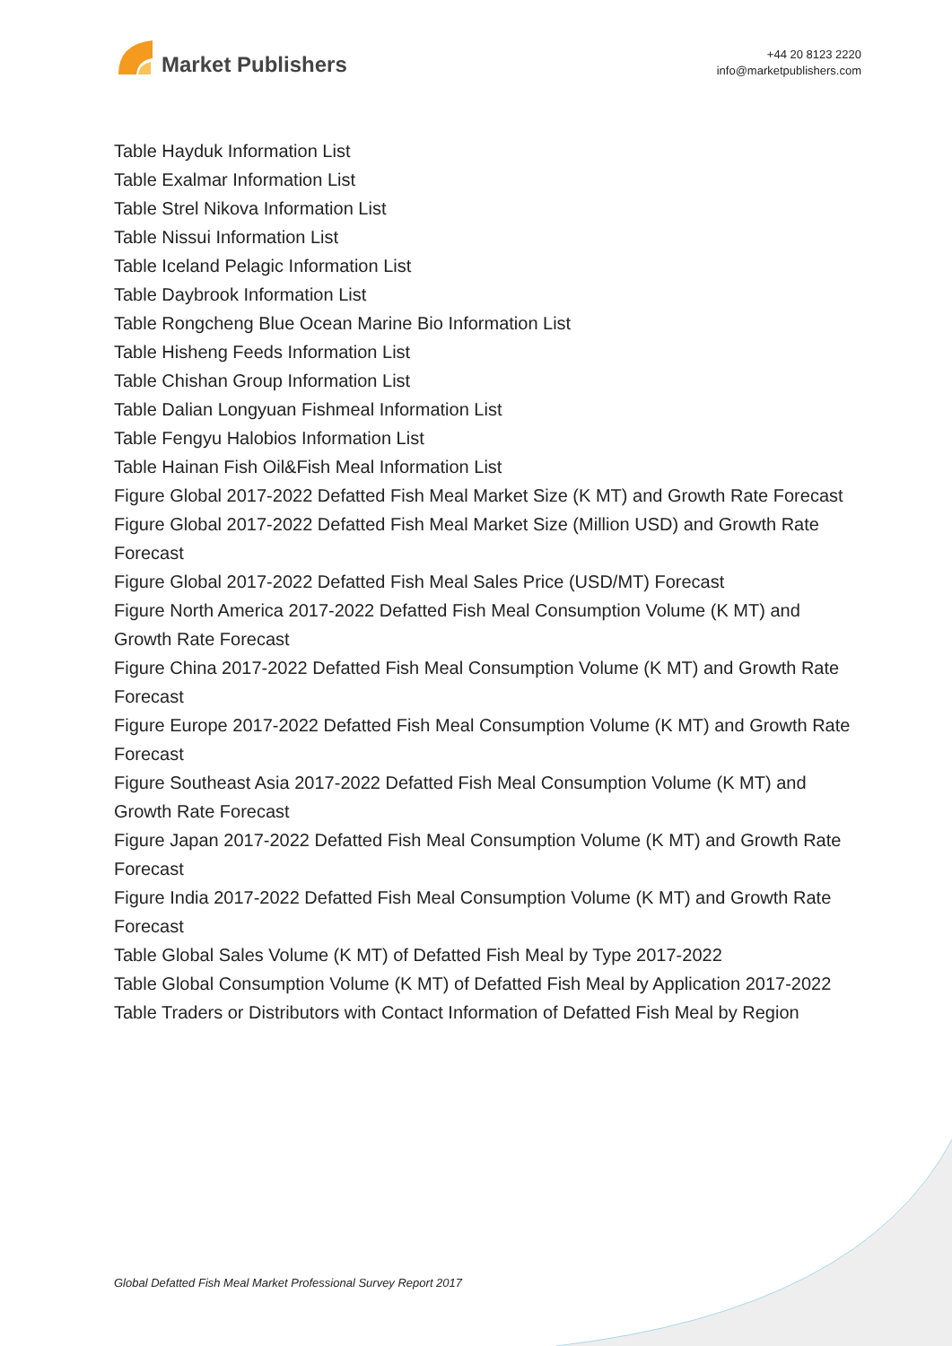Market Publishers
+44 20 8123 2220
info@marketpublishers.com
Table Hayduk Information List
Table Exalmar Information List
Table Strel Nikova Information List
Table Nissui Information List
Table Iceland Pelagic Information List
Table Daybrook Information List
Table Rongcheng Blue Ocean Marine Bio Information List
Table Hisheng Feeds Information List
Table Chishan Group Information List
Table Dalian Longyuan Fishmeal Information List
Table Fengyu Halobios Information List
Table Hainan Fish Oil&Fish Meal Information List
Figure Global 2017-2022 Defatted Fish Meal Market Size (K MT) and Growth Rate Forecast
Figure Global 2017-2022 Defatted Fish Meal Market Size (Million USD) and Growth Rate Forecast
Figure Global 2017-2022 Defatted Fish Meal Sales Price (USD/MT) Forecast
Figure North America 2017-2022 Defatted Fish Meal Consumption Volume (K MT) and Growth Rate Forecast
Figure China 2017-2022 Defatted Fish Meal Consumption Volume (K MT) and Growth Rate Forecast
Figure Europe 2017-2022 Defatted Fish Meal Consumption Volume (K MT) and Growth Rate Forecast
Figure Southeast Asia 2017-2022 Defatted Fish Meal Consumption Volume (K MT) and Growth Rate Forecast
Figure Japan 2017-2022 Defatted Fish Meal Consumption Volume (K MT) and Growth Rate Forecast
Figure India 2017-2022 Defatted Fish Meal Consumption Volume (K MT) and Growth Rate Forecast
Table Global Sales Volume (K MT) of Defatted Fish Meal by Type 2017-2022
Table Global Consumption Volume (K MT) of Defatted Fish Meal by Application 2017-2022
Table Traders or Distributors with Contact Information of Defatted Fish Meal by Region
Global Defatted Fish Meal Market Professional Survey Report 2017